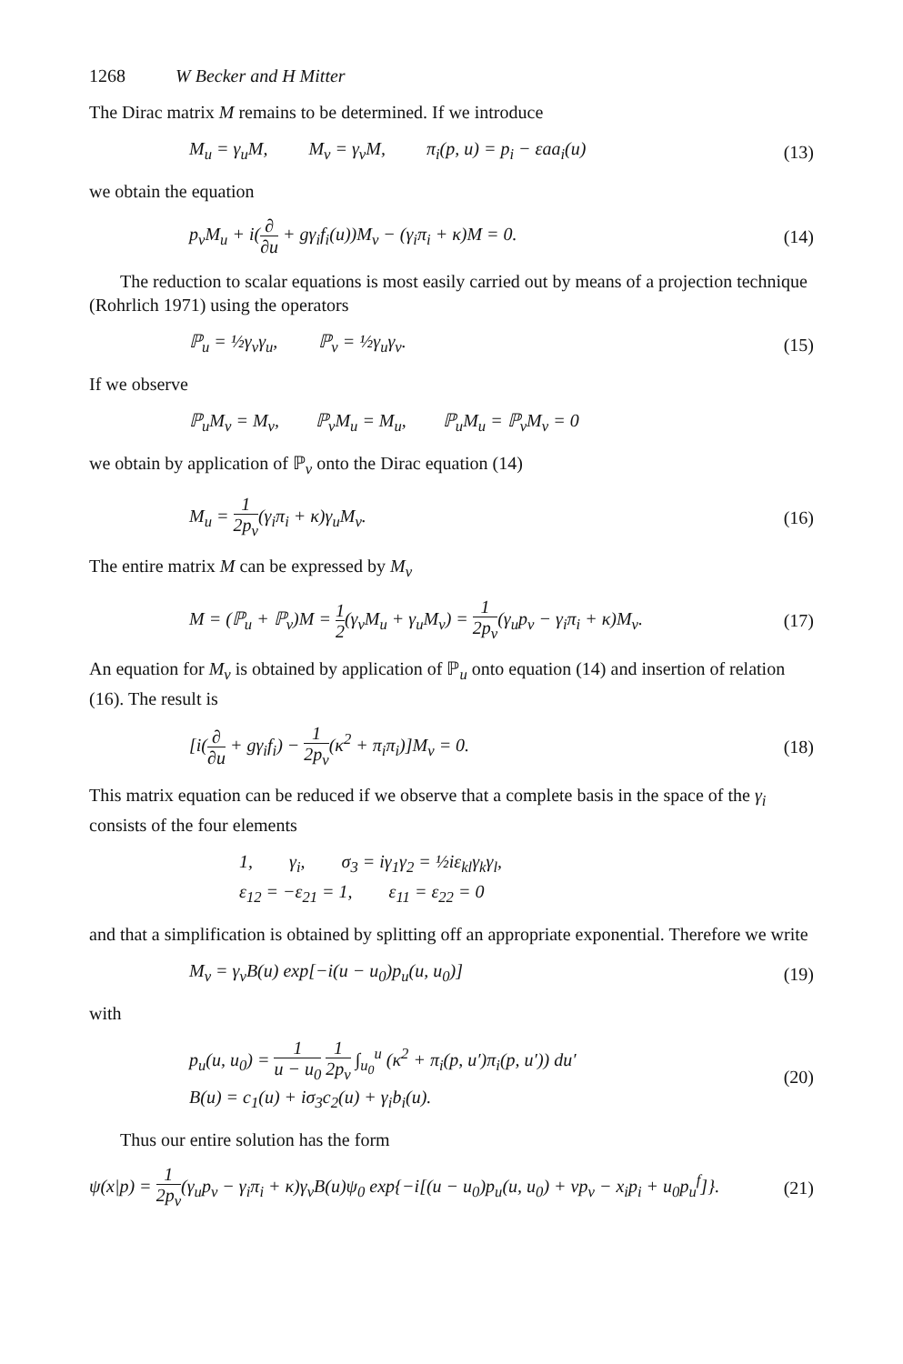1268 W Becker and H Mitter
The Dirac matrix M remains to be determined. If we introduce
M<sub>u</sub> = γ<sub>u</sub>M, M<sub>v</sub> = γ<sub>v</sub>M, π<sub>i</sub>(p, u) = p<sub>i</sub> − εaa<sub>i</sub>(u) (13)
we obtain the equation
p<sub>v</sub>M<sub>u</sub> + i(∂ ∂u + gγ<sub>i</sub>f<sub>i</sub>(u))M<sub>v</sub> − (γ<sub>i</sub>π<sub>i</sub> + κ)M = 0. (14)
The reduction to scalar equations is most easily carried out by means of a projection technique (Rohrlich 1971) using the operators
ℙ<sub>u</sub> = ½γ<sub>v</sub>γ<sub>u</sub>, ℙ<sub>v</sub> = ½γ<sub>u</sub>γ<sub>v</sub>. (15)
If we observe
ℙ<sub>u</sub>M<sub>v</sub> = M<sub>v</sub>, ℙ<sub>v</sub>M<sub>u</sub> = M<sub>u</sub>, ℙ<sub>u</sub>M<sub>u</sub> = ℙ<sub>v</sub>M<sub>v</sub> = 0
we obtain by application of ℙ<sub>v</sub> onto the Dirac equation (14)
M<sub>u</sub> = 1 2p<sub>v</sub>(γ<sub>i</sub>π<sub>i</sub> + κ)γ<sub>u</sub>M<sub>v</sub>. (16)
The entire matrix M can be expressed by M<sub>v</sub>
M = (ℙ<sub>u</sub> + ℙ<sub>v</sub>)M = 1 2(γ<sub>v</sub>M<sub>u</sub> + γ<sub>u</sub>M<sub>v</sub>) = 1 2p<sub>v</sub>(γ<sub>u</sub>p<sub>v</sub> − γ<sub>i</sub>π<sub>i</sub> + κ)M<sub>v</sub>. (17)
An equation for M<sub>v</sub> is obtained by application of ℙ<sub>u</sub> onto equation (14) and insertion of relation (16). The result is
[i(∂ ∂u + gγ<sub>i</sub>f<sub>i</sub>) − 1 2p<sub>v</sub>(κ<sup>2</sup> + π<sub>i</sub>π<sub>i</sub>)]M<sub>v</sub> = 0. (18)
This matrix equation can be reduced if we observe that a complete basis in the space of the γ<sub>i</sub> consists of the four elements
1, γ<sub>i</sub>, σ<sub>3</sub> = iγ<sub>1</sub>γ<sub>2</sub> = ½iε<sub>kl</sub>γ<sub>k</sub>γ<sub>l</sub>,
ε<sub>12</sub> = −ε<sub>21</sub> = 1, ε<sub>11</sub> = ε<sub>22</sub> = 0
and that a simplification is obtained by splitting off an appropriate exponential. Therefore we write
M<sub>v</sub> = γ<sub>v</sub>B(u) exp[−i(u − u<sub>0</sub>)p<sub>u</sub>(u, u<sub>0</sub>)] (19)
with
p<sub>u</sub>(u, u<sub>0</sub>) = 1 u − u<sub>0</sub> 1 2p<sub>v</sub> ∫<sub>u<sub>0</sub></sub><sup>u</sup> (κ<sup>2</sup> + π<sub>i</sub>(p, u′)π<sub>i</sub>(p, u′)) du′
B(u) = c<sub>1</sub>(u) + iσ<sub>3</sub>c<sub>2</sub>(u) + γ<sub>i</sub>b<sub>i</sub>(u). (20)
Thus our entire solution has the form
ψ(x|p) = 1 2p<sub>v</sub>(γ<sub>u</sub>p<sub>v</sub> − γ<sub>i</sub>π<sub>i</sub> + κ)γ<sub>v</sub>B(u)ψ<sub>0</sub> exp{−i[(u − u<sub>0</sub>)p<sub>u</sub>(u, u<sub>0</sub>) + vp<sub>v</sub> − x<sub>i</sub>p<sub>i</sub> + u<sub>0</sub>p<sub>u</sub><sup>f</sup>]}. (21)